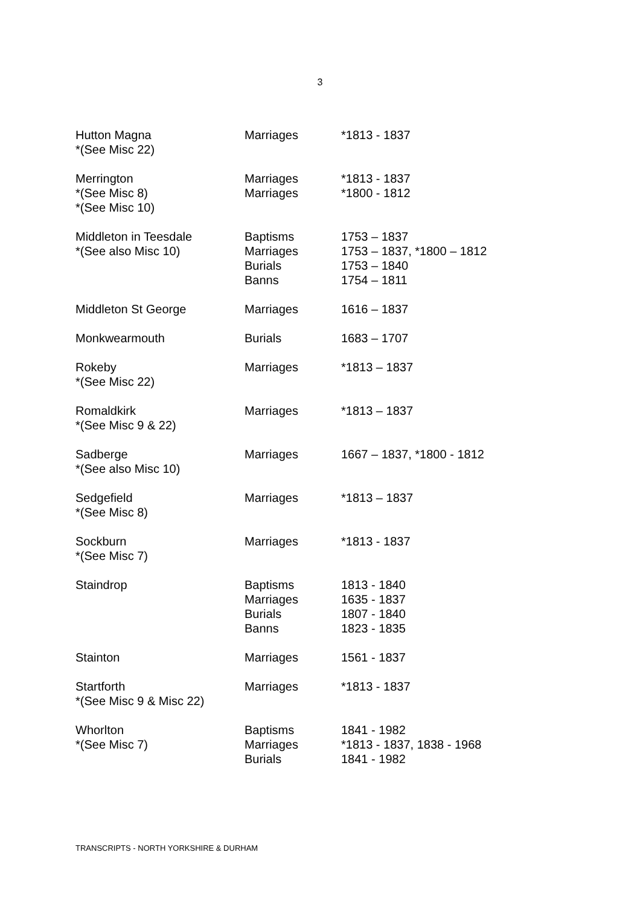3
| Hutton Magna *(See Misc 22) | Marriages | *1813 - 1837 |
| Merrington *(See Misc 8) *(See Misc 10) | Marriages Marriages | *1813 - 1837 *1800 - 1812 |
| Middleton in Teesdale *(See also Misc 10) | Baptisms Marriages Burials Banns | 1753 – 1837 1753 – 1837, *1800 – 1812 1753 – 1840 1754 – 1811 |
| Middleton St George | Marriages | 1616 – 1837 |
| Monkwearmouth | Burials | 1683 – 1707 |
| Rokeby *(See Misc 22) | Marriages | *1813 – 1837 |
| Romaldkirk *(See Misc 9 & 22) | Marriages | *1813 – 1837 |
| Sadberge *(See also Misc 10) | Marriages | 1667 – 1837, *1800 - 1812 |
| Sedgefield *(See Misc 8) | Marriages | *1813 – 1837 |
| Sockburn *(See Misc 7) | Marriages | *1813 - 1837 |
| Staindrop | Baptisms Marriages Burials Banns | 1813 - 1840 1635 - 1837 1807 - 1840 1823 - 1835 |
| Stainton | Marriages | 1561 - 1837 |
| Startforth *(See Misc 9 & Misc 22) | Marriages | *1813 - 1837 |
| Whorlton *(See Misc 7) | Baptisms Marriages Burials | 1841 - 1982 *1813 - 1837, 1838 - 1968 1841 - 1982 |
TRANSCRIPTS - NORTH YORKSHIRE & DURHAM